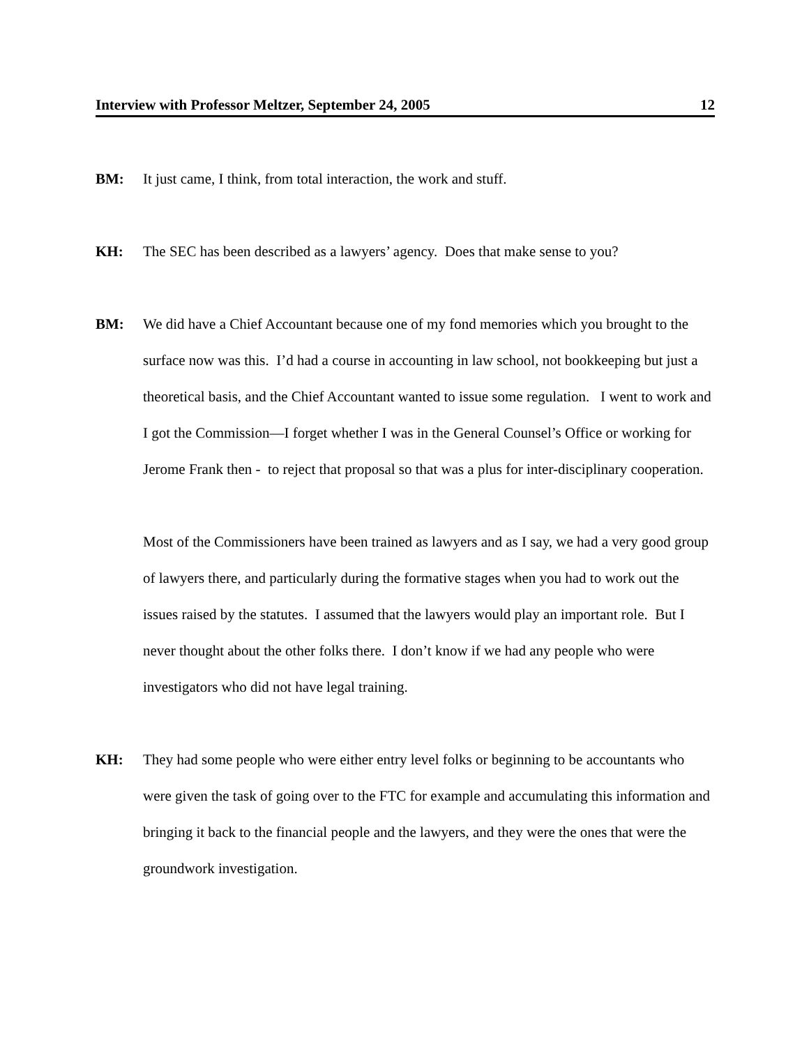Interview with Professor Meltzer, September 24, 2005 12
BM: It just came, I think, from total interaction, the work and stuff.
KH: The SEC has been described as a lawyers’ agency. Does that make sense to you?
BM: We did have a Chief Accountant because one of my fond memories which you brought to the surface now was this. I’d had a course in accounting in law school, not bookkeeping but just a theoretical basis, and the Chief Accountant wanted to issue some regulation. I went to work and I got the Commission—I forget whether I was in the General Counsel’s Office or working for Jerome Frank then - to reject that proposal so that was a plus for inter-disciplinary cooperation.
Most of the Commissioners have been trained as lawyers and as I say, we had a very good group of lawyers there, and particularly during the formative stages when you had to work out the issues raised by the statutes. I assumed that the lawyers would play an important role. But I never thought about the other folks there. I don’t know if we had any people who were investigators who did not have legal training.
KH: They had some people who were either entry level folks or beginning to be accountants who were given the task of going over to the FTC for example and accumulating this information and bringing it back to the financial people and the lawyers, and they were the ones that were the groundwork investigation.